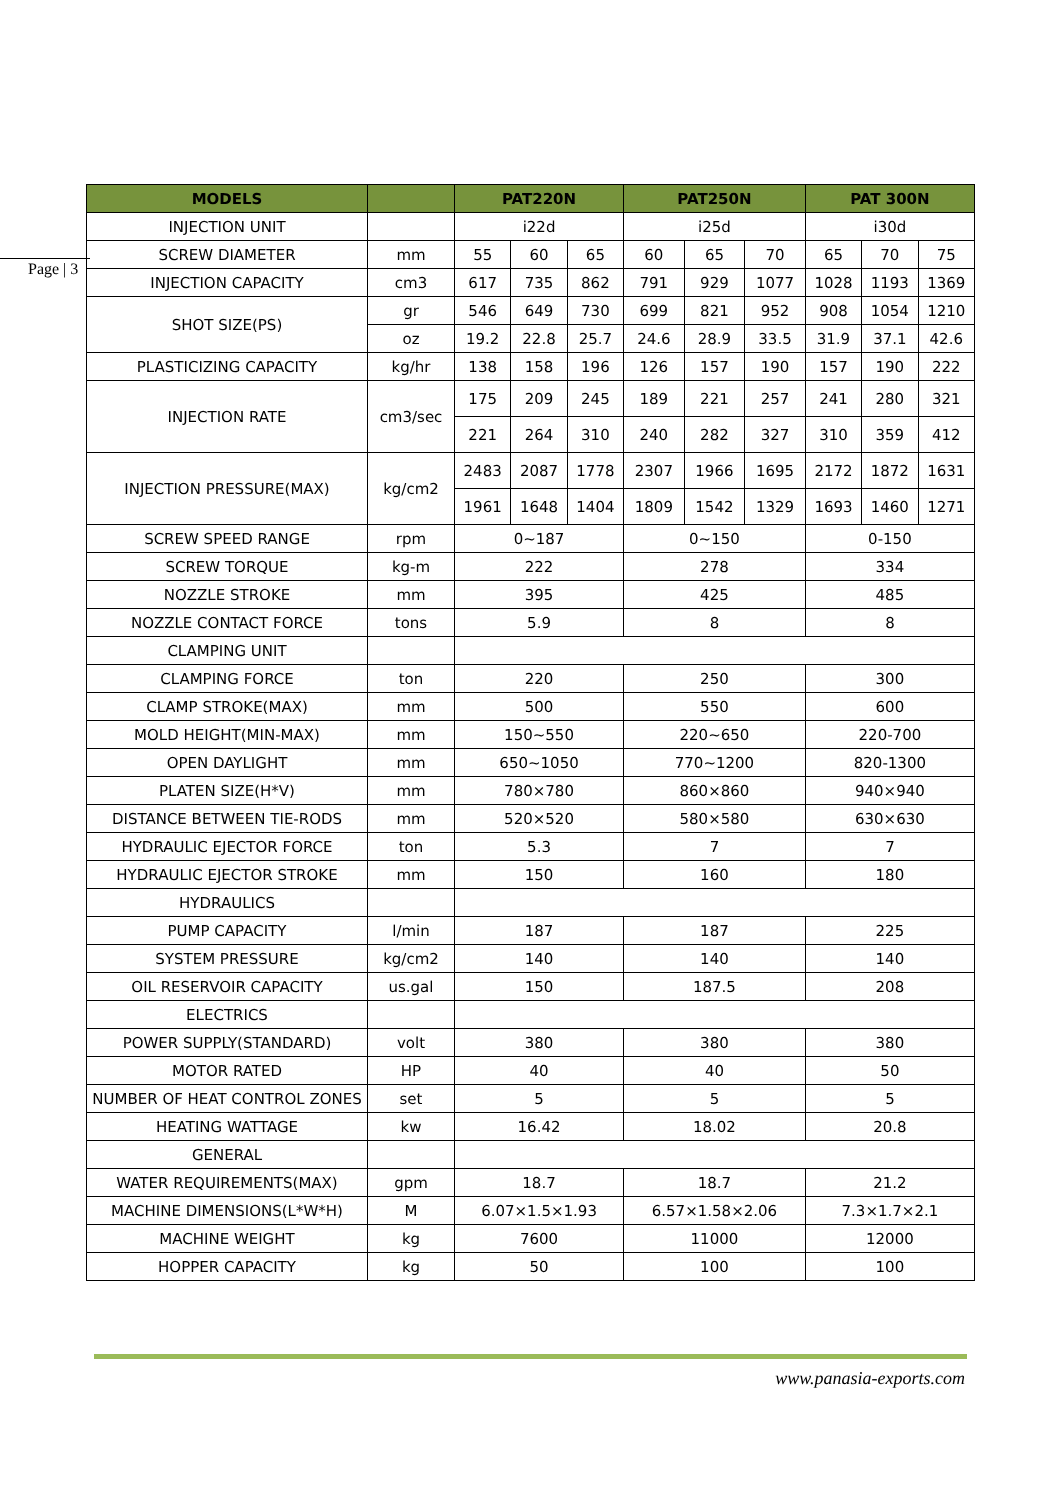Page | 3
| MODELS | | PAT220N | | | PAT250N | | | PAT 300N | | |
| --- | --- | --- | --- | --- | --- | --- | --- | --- | --- | --- |
| INJECTION UNIT | | i22d | | | i25d | | | i30d | | |
| SCREW DIAMETER | mm | 55 | 60 | 65 | 60 | 65 | 70 | 65 | 70 | 75 |
| INJECTION CAPACITY | cm3 | 617 | 735 | 862 | 791 | 929 | 1077 | 1028 | 1193 | 1369 |
| SHOT SIZE(PS) | gr | 546 | 649 | 730 | 699 | 821 | 952 | 908 | 1054 | 1210 |
| | oz | 19.2 | 22.8 | 25.7 | 24.6 | 28.9 | 33.5 | 31.9 | 37.1 | 42.6 |
| PLASTICIZING CAPACITY | kg/hr | 138 | 158 | 196 | 126 | 157 | 190 | 157 | 190 | 222 |
| INJECTION RATE | cm3/sec | 175 | 209 | 245 | 189 | 221 | 257 | 241 | 280 | 321 |
| | | 221 | 264 | 310 | 240 | 282 | 327 | 310 | 359 | 412 |
| INJECTION PRESSURE(MAX) | kg/cm2 | 2483 | 2087 | 1778 | 2307 | 1966 | 1695 | 2172 | 1872 | 1631 |
| | | 1961 | 1648 | 1404 | 1809 | 1542 | 1329 | 1693 | 1460 | 1271 |
| SCREW SPEED RANGE | rpm | 0~187 | | | 0~150 | | | 0-150 | | |
| SCREW TORQUE | kg-m | 222 | | | 278 | | | 334 | | |
| NOZZLE STROKE | mm | 395 | | | 425 | | | 485 | | |
| NOZZLE CONTACT FORCE | tons | 5.9 | | | 8 | | | 8 | | |
| CLAMPING UNIT | | | | | | | | | | |
| CLAMPING FORCE | ton | 220 | | | 250 | | | 300 | | |
| CLAMP STROKE(MAX) | mm | 500 | | | 550 | | | 600 | | |
| MOLD HEIGHT(MIN-MAX) | mm | 150~550 | | | 220~650 | | | 220-700 | | |
| OPEN DAYLIGHT | mm | 650~1050 | | | 770~1200 | | | 820-1300 | | |
| PLATEN SIZE(H*V) | mm | 780×780 | | | 860×860 | | | 940×940 | | |
| DISTANCE BETWEEN TIE-RODS | mm | 520×520 | | | 580×580 | | | 630×630 | | |
| HYDRAULIC EJECTOR FORCE | ton | 5.3 | | | 7 | | | 7 | | |
| HYDRAULIC EJECTOR STROKE | mm | 150 | | | 160 | | | 180 | | |
| HYDRAULICS | | | | | | | | | | |
| PUMP CAPACITY | l/min | 187 | | | 187 | | | 225 | | |
| SYSTEM PRESSURE | kg/cm2 | 140 | | | 140 | | | 140 | | |
| OIL RESERVOIR CAPACITY | us.gal | 150 | | | 187.5 | | | 208 | | |
| ELECTRICS | | | | | | | | | | |
| POWER SUPPLY(STANDARD) | volt | 380 | | | 380 | | | 380 | | |
| MOTOR RATED | HP | 40 | | | 40 | | | 50 | | |
| NUMBER OF HEAT CONTROL ZONES | set | 5 | | | 5 | | | 5 | | |
| HEATING WATTAGE | kw | 16.42 | | | 18.02 | | | 20.8 | | |
| GENERAL | | | | | | | | | | |
| WATER REQUIREMENTS(MAX) | gpm | 18.7 | | | 18.7 | | | 21.2 | | |
| MACHINE DIMENSIONS(L*W*H) | M | 6.07×1.5×1.93 | | | 6.57×1.58×2.06 | | | 7.3×1.7×2.1 | | |
| MACHINE WEIGHT | kg | 7600 | | | 11000 | | | 12000 | | |
| HOPPER CAPACITY | kg | 50 | | | 100 | | | 100 | | |
www.panasia-exports.com